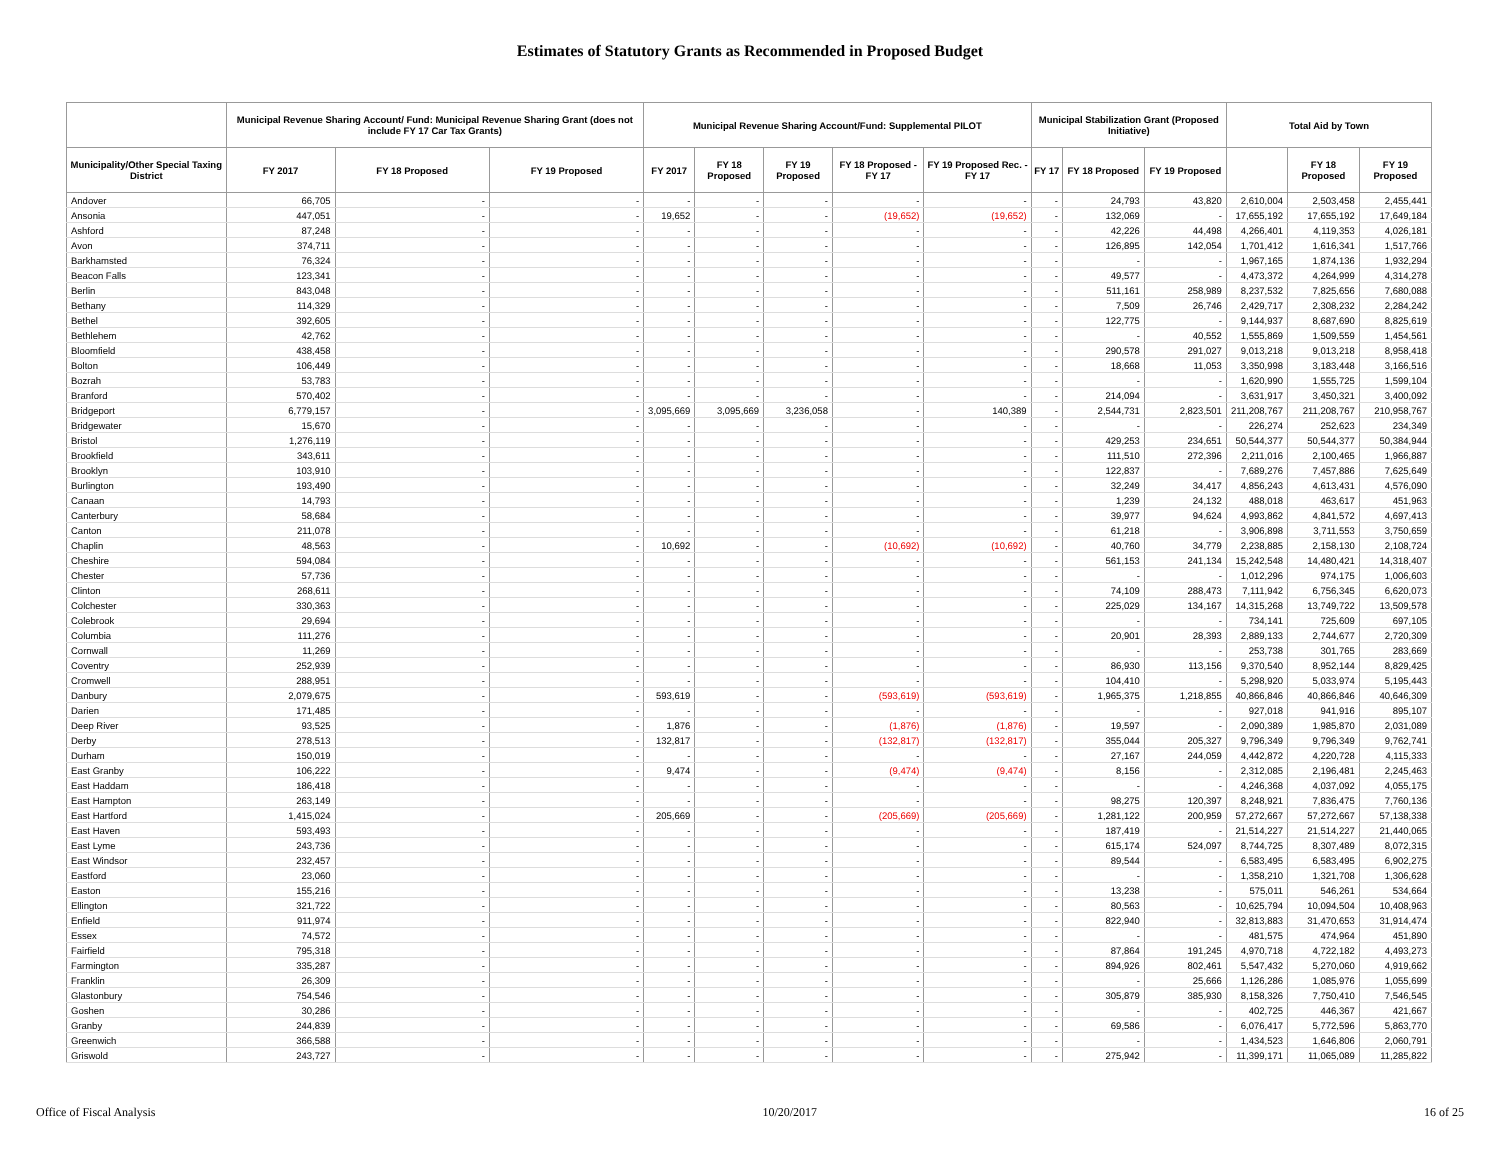Estimates of Statutory Grants as Recommended in Proposed Budget
| | Municipal Revenue Sharing Account/ Fund: Municipal Revenue Sharing Grant (does not include FY 17 Car Tax Grants) | | | Municipal Revenue Sharing Account/Fund: Supplemental PILOT | | | | | Municipal Stabilization Grant (Proposed Initiative) | | | Total Aid by Town | | |
| --- | --- | --- | --- | --- | --- | --- | --- | --- | --- | --- | --- | --- | --- | --- |
| Municipality/Other Special Taxing District | FY 2017 | FY 18 Proposed | FY 19 Proposed | FY 2017 | FY 18 Proposed | FY 19 Proposed | FY 18 Proposed - FY 17 | FY 19 Proposed Rec. - FY 17 | FY 17 | FY 18 Proposed | FY 19 Proposed | | FY 18 Proposed | FY 19 Proposed |
| Andover | 66,705 | - | - | - | - | - | - | - | - | 24,793 | 43,820 | 2,610,004 | 2,503,458 | 2,455,441 |
| Ansonia | 447,051 | - | - | 19,652 | - | - | (19,652) | (19,652) | - | 132,069 | - | 17,655,192 | 17,655,192 | 17,649,184 |
| Ashford | 87,248 | - | - | - | - | - | - | - | - | 42,226 | 44,498 | 4,266,401 | 4,119,353 | 4,026,181 |
| Avon | 374,711 | - | - | - | - | - | - | - | - | 126,895 | 142,054 | 1,701,412 | 1,616,341 | 1,517,766 |
| Barkhamsted | 76,324 | - | - | - | - | - | - | - | - | - | - | 1,967,165 | 1,874,136 | 1,932,294 |
| Beacon Falls | 123,341 | - | - | - | - | - | - | - | - | 49,577 | - | 4,473,372 | 4,264,999 | 4,314,278 |
| Berlin | 843,048 | - | - | - | - | - | - | - | - | 511,161 | 258,989 | 8,237,532 | 7,825,656 | 7,680,088 |
| Bethany | 114,329 | - | - | - | - | - | - | - | - | 7,509 | 26,746 | 2,429,717 | 2,308,232 | 2,284,242 |
| Bethel | 392,605 | - | - | - | - | - | - | - | - | 122,775 | - | 9,144,937 | 8,687,690 | 8,825,619 |
| Bethlehem | 42,762 | - | - | - | - | - | - | - | - | - | 40,552 | 1,555,869 | 1,509,559 | 1,454,561 |
| Bloomfield | 438,458 | - | - | - | - | - | - | - | - | 290,578 | 291,027 | 9,013,218 | 9,013,218 | 8,958,418 |
| Bolton | 106,449 | - | - | - | - | - | - | - | - | 18,668 | 11,053 | 3,350,998 | 3,183,448 | 3,166,516 |
| Bozrah | 53,783 | - | - | - | - | - | - | - | - | - | - | 1,620,990 | 1,555,725 | 1,599,104 |
| Branford | 570,402 | - | - | - | - | - | - | - | - | 214,094 | - | 3,631,917 | 3,450,321 | 3,400,092 |
| Bridgeport | 6,779,157 | - | - | 3,095,669 | 3,095,669 | 3,236,058 | - | 140,389 | - | 2,544,731 | 2,823,501 | 211,208,767 | 211,208,767 | 210,958,767 |
| Bridgewater | 15,670 | - | - | - | - | - | - | - | - | - | - | 226,274 | 252,623 | 234,349 |
| Bristol | 1,276,119 | - | - | - | - | - | - | - | - | 429,253 | 234,651 | 50,544,377 | 50,544,377 | 50,384,944 |
| Brookfield | 343,611 | - | - | - | - | - | - | - | - | 111,510 | 272,396 | 2,211,016 | 2,100,465 | 1,966,887 |
| Brooklyn | 103,910 | - | - | - | - | - | - | - | - | 122,837 | - | 7,689,276 | 7,457,886 | 7,625,649 |
| Burlington | 193,490 | - | - | - | - | - | - | - | - | 32,249 | 34,417 | 4,856,243 | 4,613,431 | 4,576,090 |
| Canaan | 14,793 | - | - | - | - | - | - | - | - | 1,239 | 24,132 | 488,018 | 463,617 | 451,963 |
| Canterbury | 58,684 | - | - | - | - | - | - | - | - | 39,977 | 94,624 | 4,993,862 | 4,841,572 | 4,697,413 |
| Canton | 211,078 | - | - | - | - | - | - | - | - | 61,218 | - | 3,906,898 | 3,711,553 | 3,750,659 |
| Chaplin | 48,563 | - | - | 10,692 | - | - | (10,692) | (10,692) | - | 40,760 | 34,779 | 2,238,885 | 2,158,130 | 2,108,724 |
| Cheshire | 594,084 | - | - | - | - | - | - | - | - | 561,153 | 241,134 | 15,242,548 | 14,480,421 | 14,318,407 |
| Chester | 57,736 | - | - | - | - | - | - | - | - | - | - | 1,012,296 | 974,175 | 1,006,603 |
| Clinton | 268,611 | - | - | - | - | - | - | - | - | 74,109 | 288,473 | 7,111,942 | 6,756,345 | 6,620,073 |
| Colchester | 330,363 | - | - | - | - | - | - | - | - | 225,029 | 134,167 | 14,315,268 | 13,749,722 | 13,509,578 |
| Colebrook | 29,694 | - | - | - | - | - | - | - | - | - | - | 734,141 | 725,609 | 697,105 |
| Columbia | 111,276 | - | - | - | - | - | - | - | - | 20,901 | 28,393 | 2,889,133 | 2,744,677 | 2,720,309 |
| Cornwall | 11,269 | - | - | - | - | - | - | - | - | - | - | 253,738 | 301,765 | 283,669 |
| Coventry | 252,939 | - | - | - | - | - | - | - | - | 86,930 | 113,156 | 9,370,540 | 8,952,144 | 8,829,425 |
| Cromwell | 288,951 | - | - | - | - | - | - | - | - | 104,410 | - | 5,298,920 | 5,033,974 | 5,195,443 |
| Danbury | 2,079,675 | - | - | 593,619 | - | - | (593,619) | (593,619) | - | 1,965,375 | 1,218,855 | 40,866,846 | 40,866,846 | 40,646,309 |
| Darien | 171,485 | - | - | - | - | - | - | - | - | - | - | 927,018 | 941,916 | 895,107 |
| Deep River | 93,525 | - | - | 1,876 | - | - | (1,876) | (1,876) | - | 19,597 | - | 2,090,389 | 1,985,870 | 2,031,089 |
| Derby | 278,513 | - | - | 132,817 | - | - | (132,817) | (132,817) | - | 355,044 | 205,327 | 9,796,349 | 9,796,349 | 9,762,741 |
| Durham | 150,019 | - | - | - | - | - | - | - | - | 27,167 | 244,059 | 4,442,872 | 4,220,728 | 4,115,333 |
| East Granby | 106,222 | - | - | 9,474 | - | - | (9,474) | (9,474) | - | 8,156 | - | 2,312,085 | 2,196,481 | 2,245,463 |
| East Haddam | 186,418 | - | - | - | - | - | - | - | - | - | - | 4,246,368 | 4,037,092 | 4,055,175 |
| East Hampton | 263,149 | - | - | - | - | - | - | - | - | 98,275 | 120,397 | 8,248,921 | 7,836,475 | 7,760,136 |
| East Hartford | 1,415,024 | - | - | 205,669 | - | - | (205,669) | (205,669) | - | 1,281,122 | 200,959 | 57,272,667 | 57,272,667 | 57,138,338 |
| East Haven | 593,493 | - | - | - | - | - | - | - | - | 187,419 | - | 21,514,227 | 21,514,227 | 21,440,065 |
| East Lyme | 243,736 | - | - | - | - | - | - | - | - | 615,174 | 524,097 | 8,744,725 | 8,307,489 | 8,072,315 |
| East Windsor | 232,457 | - | - | - | - | - | - | - | - | 89,544 | - | 6,583,495 | 6,583,495 | 6,902,275 |
| Eastford | 23,060 | - | - | - | - | - | - | - | - | - | - | 1,358,210 | 1,321,708 | 1,306,628 |
| Easton | 155,216 | - | - | - | - | - | - | - | - | 13,238 | - | 575,011 | 546,261 | 534,664 |
| Ellington | 321,722 | - | - | - | - | - | - | - | - | 80,563 | - | 10,625,794 | 10,094,504 | 10,408,963 |
| Enfield | 911,974 | - | - | - | - | - | - | - | - | 822,940 | - | 32,813,883 | 31,470,653 | 31,914,474 |
| Essex | 74,572 | - | - | - | - | - | - | - | - | - | - | 481,575 | 474,964 | 451,890 |
| Fairfield | 795,318 | - | - | - | - | - | - | - | - | 87,864 | 191,245 | 4,970,718 | 4,722,182 | 4,493,273 |
| Farmington | 335,287 | - | - | - | - | - | - | - | - | 894,926 | 802,461 | 5,547,432 | 5,270,060 | 4,919,662 |
| Franklin | 26,309 | - | - | - | - | - | - | - | - | - | 25,666 | 1,126,286 | 1,085,976 | 1,055,699 |
| Glastonbury | 754,546 | - | - | - | - | - | - | - | - | 305,879 | 385,930 | 8,158,326 | 7,750,410 | 7,546,545 |
| Goshen | 30,286 | - | - | - | - | - | - | - | - | - | - | 402,725 | 446,367 | 421,667 |
| Granby | 244,839 | - | - | - | - | - | - | - | - | 69,586 | - | 6,076,417 | 5,772,596 | 5,863,770 |
| Greenwich | 366,588 | - | - | - | - | - | - | - | - | - | - | 1,434,523 | 1,646,806 | 2,060,791 |
| Griswold | 243,727 | - | - | - | - | - | - | - | - | 275,942 | - | 11,399,171 | 11,065,089 | 11,285,822 |
Office of Fiscal Analysis 10/20/2017 16 of 25